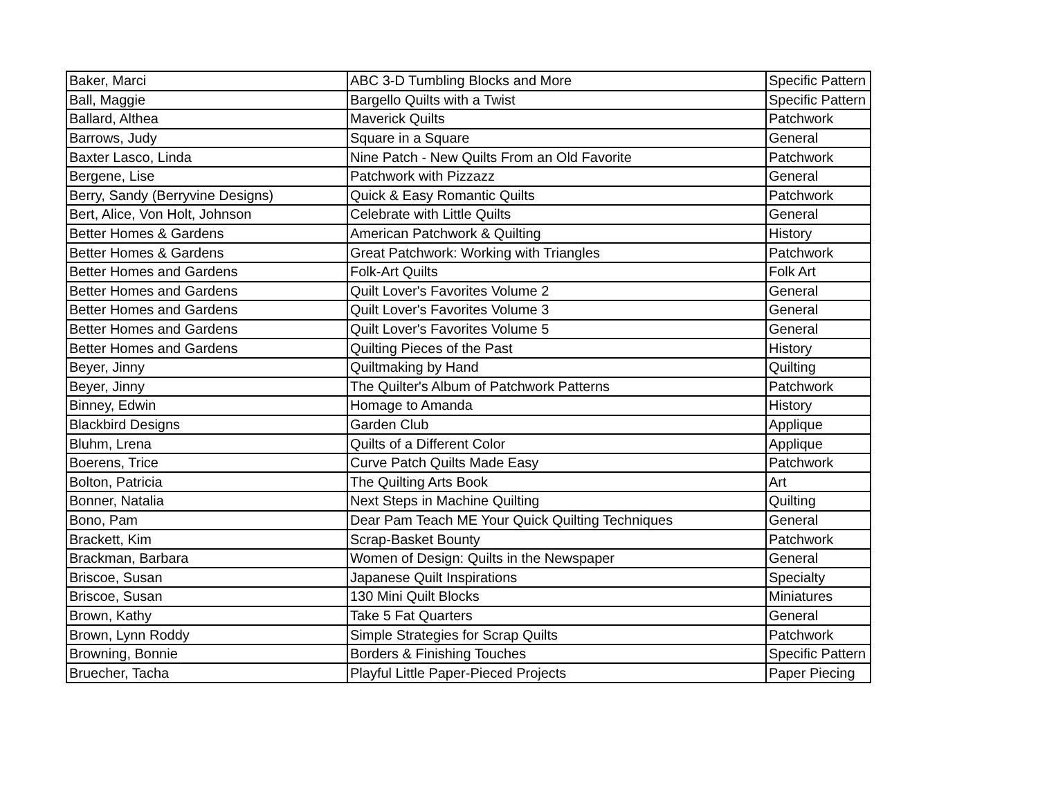| Baker, Marci | ABC 3-D Tumbling Blocks and More | Specific Pattern |
| Ball, Maggie | Bargello Quilts with a Twist | Specific Pattern |
| Ballard, Althea | Maverick Quilts | Patchwork |
| Barrows, Judy | Square in a Square | General |
| Baxter Lasco, Linda | Nine Patch - New Quilts From an Old Favorite | Patchwork |
| Bergene, Lise | Patchwork with Pizzazz | General |
| Berry, Sandy (Berryvine Designs) | Quick & Easy Romantic Quilts | Patchwork |
| Bert, Alice, Von Holt, Johnson | Celebrate with Little Quilts | General |
| Better Homes & Gardens | American Patchwork & Quilting | History |
| Better Homes & Gardens | Great Patchwork: Working with Triangles | Patchwork |
| Better Homes and Gardens | Folk-Art Quilts | Folk Art |
| Better Homes and Gardens | Quilt Lover's Favorites Volume 2 | General |
| Better Homes and Gardens | Quilt Lover's Favorites Volume 3 | General |
| Better Homes and Gardens | Quilt Lover's Favorites Volume 5 | General |
| Better Homes and Gardens | Quilting Pieces of the Past | History |
| Beyer, Jinny | Quiltmaking by Hand | Quilting |
| Beyer, Jinny | The Quilter's Album of Patchwork Patterns | Patchwork |
| Binney, Edwin | Homage to Amanda | History |
| Blackbird Designs | Garden Club | Applique |
| Bluhm, Lrena | Quilts of a Different Color | Applique |
| Boerens, Trice | Curve Patch Quilts Made Easy | Patchwork |
| Bolton, Patricia | The Quilting Arts Book | Art |
| Bonner, Natalia | Next Steps in Machine Quilting | Quilting |
| Bono, Pam | Dear Pam Teach ME Your Quick Quilting Techniques | General |
| Brackett, Kim | Scrap-Basket Bounty | Patchwork |
| Brackman, Barbara | Women of Design: Quilts in the Newspaper | General |
| Briscoe, Susan | Japanese Quilt Inspirations | Specialty |
| Briscoe, Susan | 130 Mini Quilt Blocks | Miniatures |
| Brown, Kathy | Take 5 Fat Quarters | General |
| Brown, Lynn Roddy | Simple Strategies for Scrap Quilts | Patchwork |
| Browning, Bonnie | Borders & Finishing Touches | Specific Pattern |
| Bruecher, Tacha | Playful Little Paper-Pieced Projects | Paper Piecing |